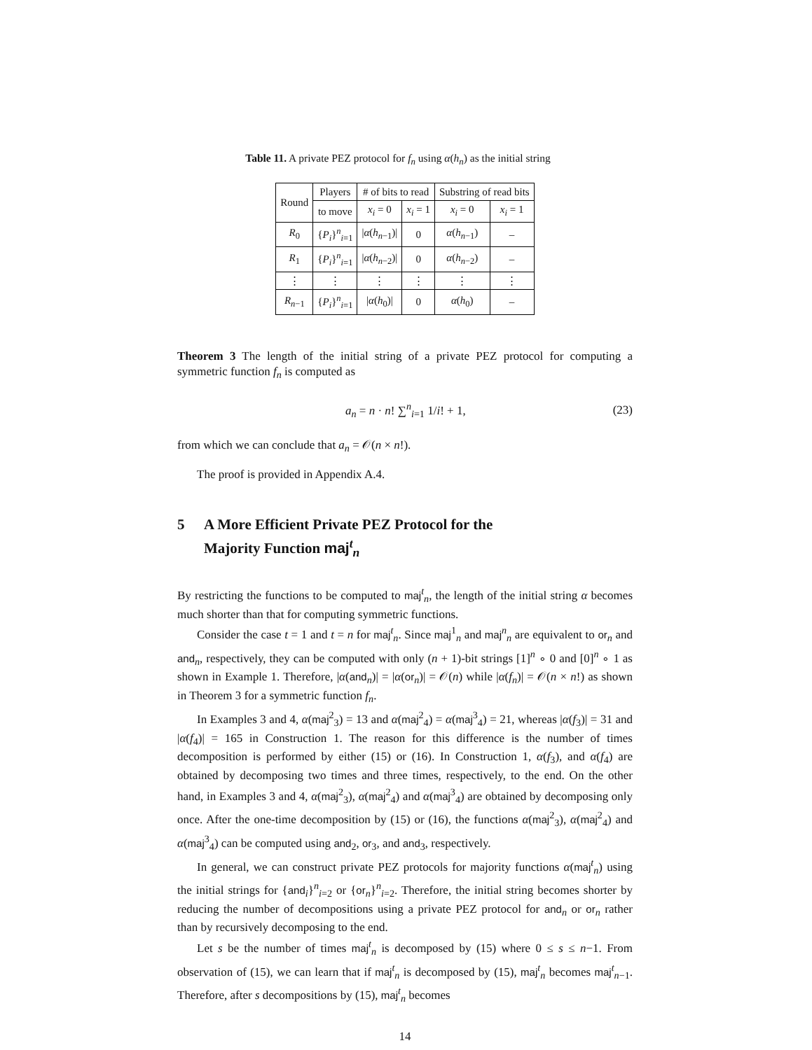Table 11. A private PEZ protocol for f<sub>n</sub> using α(h<sub>n</sub>) as the initial string
| Round | Players | # of bits to read | | Substring of read bits | |
| --- | --- | --- | --- | --- | --- |
| | to move | x<sub>i</sub> = 0 | x<sub>i</sub> = 1 | x<sub>i</sub> = 0 | x<sub>i</sub> = 1 |
| R<sub>0</sub> | { P<sub>i</sub> }<sup>n</sup><sub>i=1</sub> | / α ( h<sub>n−1</sub>)/ | 0 | α ( h<sub>n−1</sub>) | – |
| R<sub>1</sub> | { P<sub>i</sub> }<sup>n</sup><sub>i=1</sub> | / α ( h<sub>n−2</sub>)/ | 0 | α ( h<sub>n−2</sub>) | – |
| ⋮ | ⋮ | ⋮ | ⋮ | ⋮ | ⋮ |
| R<sub>n−1</sub> | { P<sub>i</sub> }<sup>n</sup><sub>i=1</sub> | / α ( h<sub>0</sub>)/ | 0 | α ( h<sub>0</sub>) | – |
Theorem 3 The length of the initial string of a private PEZ protocol for computing a symmetric function f<sub>n</sub> is computed as
a<sub>n</sub> = n · n! ∑<sup>n</sup><sub>i=1</sub> 1/i! + 1, (23)
from which we can conclude that a<sub>n</sub> = 𝒪(n × n!).
The proof is provided in Appendix A.4.
5 A More Efficient Private PEZ Protocol for the
Majority Function maj<sup>t</sup><sub>n</sub>
By restricting the functions to be computed to maj<sup>t</sup><sub>n</sub>, the length of the initial string α becomes much shorter than that for computing symmetric functions.
Consider the case t = 1 and t = n for maj<sup>t</sup><sub>n</sub>. Since maj<sup>1</sup><sub>n</sub> and maj<sup>n</sup><sub>n</sub> are equivalent to or<sub>n</sub> and and<sub>n</sub>, respectively, they can be computed with only (n + 1)-bit strings [1]<sup>n</sup> ∘ 0 and [0]<sup>n</sup> ∘ 1 as shown in Example 1. Therefore, |α(and<sub>n</sub>)| = |α(or<sub>n</sub>)| = 𝒪(n) while |α(f<sub>n</sub>)| = 𝒪(n × n!) as shown in Theorem 3 for a symmetric function f<sub>n</sub>.
In Examples 3 and 4, α(maj<sup>2</sup><sub>3</sub>) = 13 and α(maj<sup>2</sup><sub>4</sub>) = α(maj<sup>3</sup><sub>4</sub>) = 21, whereas |α(f<sub>3</sub>)| = 31 and |α(f<sub>4</sub>)| = 165 in Construction 1. The reason for this difference is the number of times decomposition is performed by either (15) or (16). In Construction 1, α(f<sub>3</sub>), and α(f<sub>4</sub>) are obtained by decomposing two times and three times, respectively, to the end. On the other hand, in Examples 3 and 4, α(maj<sup>2</sup><sub>3</sub>), α(maj<sup>2</sup><sub>4</sub>) and α(maj<sup>3</sup><sub>4</sub>) are obtained by decomposing only once. After the one-time decomposition by (15) or (16), the functions α(maj<sup>2</sup><sub>3</sub>), α(maj<sup>2</sup><sub>4</sub>) and α(maj<sup>3</sup><sub>4</sub>) can be computed using and<sub>2</sub>, or<sub>3</sub>, and and<sub>3</sub>, respectively.
In general, we can construct private PEZ protocols for majority functions α(maj<sup>t</sup><sub>n</sub>) using the initial strings for {and<sub>i</sub>}<sup>n</sup><sub>i=2</sub> or {or<sub>n</sub>}<sup>n</sup><sub>i=2</sub>. Therefore, the initial string becomes shorter by reducing the number of decompositions using a private PEZ protocol for and<sub>n</sub> or or<sub>n</sub> rather than by recursively decomposing to the end.
Let s be the number of times maj<sup>t</sup><sub>n</sub> is decomposed by (15) where 0 ≤ s ≤ n−1. From observation of (15), we can learn that if maj<sup>t</sup><sub>n</sub> is decomposed by (15), maj<sup>t</sup><sub>n</sub> becomes maj<sup>t</sup><sub>n−1</sub>. Therefore, after s decompositions by (15), maj<sup>t</sup><sub>n</sub> becomes
14